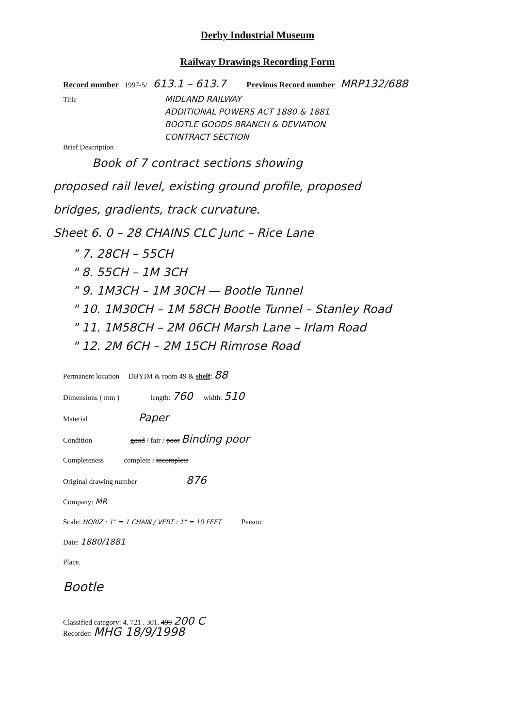Derby Industrial Museum
Railway Drawings Recording Form
Record number 1997-5/ 613.1 – 613.7 Previous Record number MRP132/688
Title MIDLAND RAILWAY
ADDITIONAL POWERS ACT 1880 & 1881
BOOTLE GOODS BRANCH & DEVIATION
CONTRACT SECTION
Brief Description
Book of 7 contract sections showing
proposed rail level, existing ground profile, proposed
bridges, gradients, track curvature.
Sheet 6. 0 – 28 CHAINS CLC Junc – Rice Lane
" 7. 28CH – 55CH
" 8. 55CH – 1M 3CH
" 9. 1M3CH – 1M 30CH — Bootle Tunnel
" 10. 1M30CH – 1M 58CH Bootle Tunnel – Stanley Road
" 11. 1M58CH – 2M 06CH Marsh Lane – Irlam Road
" 12. 2M 6CH – 2M 15CH Rimrose Road
Permanent location DBYIM & room 49 & shelf: 88
Dimensions ( mm ) length: 760 width: 510
Material Paper
Condition good / fair / poor Binding poor
Completeness complete / incomplete
Original drawing number 876
Company: MR
Scale: HORIZ : 1" = 1 CHAIN / VERT : 1" = 10 FEET Person:
Date: 1880/1881
Place.
Bootle
Classified category: 4. 721 . 301. 499 200 C
Recorder: MHG 18/9/1998